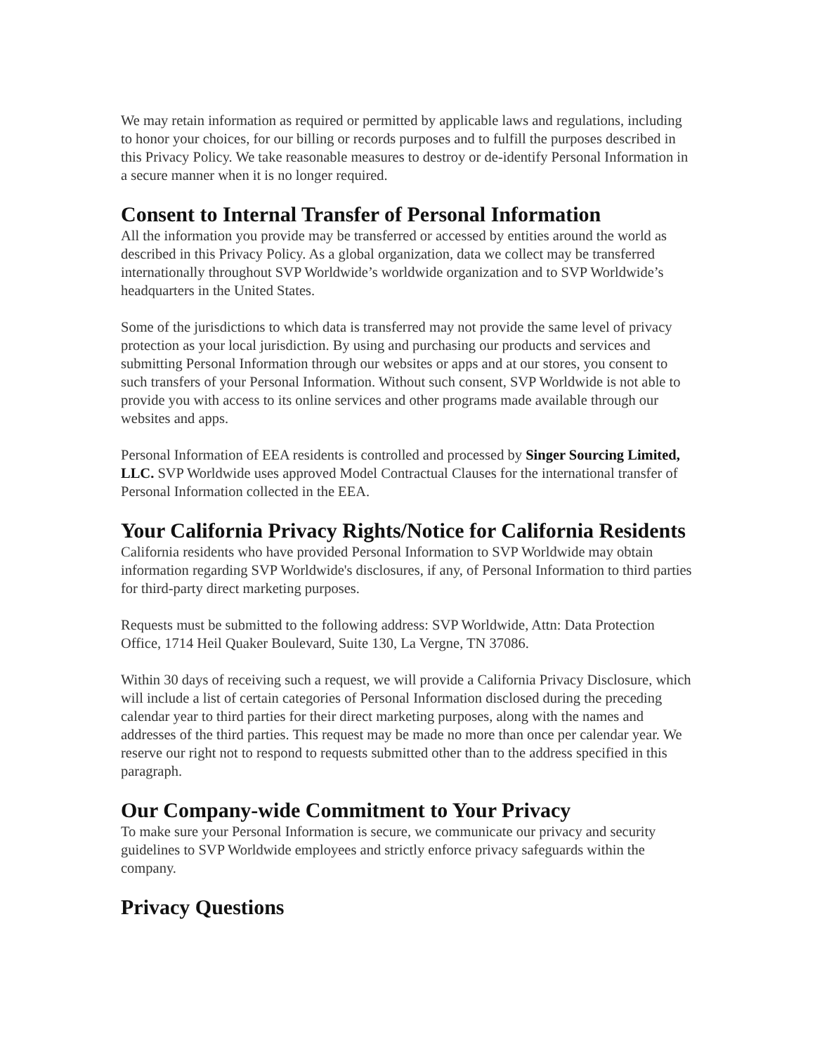We may retain information as required or permitted by applicable laws and regulations, including to honor your choices, for our billing or records purposes and to fulfill the purposes described in this Privacy Policy. We take reasonable measures to destroy or de-identify Personal Information in a secure manner when it is no longer required.
Consent to Internal Transfer of Personal Information
All the information you provide may be transferred or accessed by entities around the world as described in this Privacy Policy. As a global organization, data we collect may be transferred internationally throughout SVP Worldwide’s worldwide organization and to SVP Worldwide’s headquarters in the United States.
Some of the jurisdictions to which data is transferred may not provide the same level of privacy protection as your local jurisdiction. By using and purchasing our products and services and submitting Personal Information through our websites or apps and at our stores, you consent to such transfers of your Personal Information. Without such consent, SVP Worldwide is not able to provide you with access to its online services and other programs made available through our websites and apps.
Personal Information of EEA residents is controlled and processed by Singer Sourcing Limited, LLC. SVP Worldwide uses approved Model Contractual Clauses for the international transfer of Personal Information collected in the EEA.
Your California Privacy Rights/Notice for California Residents
California residents who have provided Personal Information to SVP Worldwide may obtain information regarding SVP Worldwide's disclosures, if any, of Personal Information to third parties for third-party direct marketing purposes.
Requests must be submitted to the following address: SVP Worldwide, Attn: Data Protection Office, 1714 Heil Quaker Boulevard, Suite 130, La Vergne, TN 37086.
Within 30 days of receiving such a request, we will provide a California Privacy Disclosure, which will include a list of certain categories of Personal Information disclosed during the preceding calendar year to third parties for their direct marketing purposes, along with the names and addresses of the third parties. This request may be made no more than once per calendar year. We reserve our right not to respond to requests submitted other than to the address specified in this paragraph.
Our Company-wide Commitment to Your Privacy
To make sure your Personal Information is secure, we communicate our privacy and security guidelines to SVP Worldwide employees and strictly enforce privacy safeguards within the company.
Privacy Questions